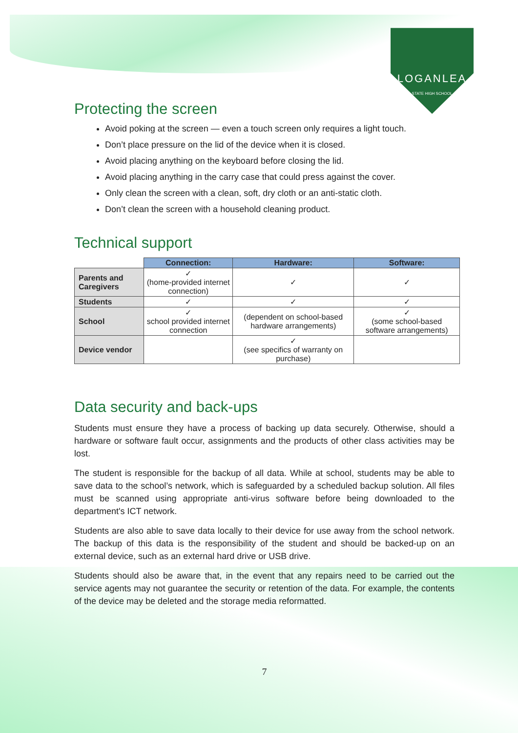LOGANLEA
STATE HIGH SCHOOL
Protecting the screen
Avoid poking at the screen — even a touch screen only requires a light touch.
Don’t place pressure on the lid of the device when it is closed.
Avoid placing anything on the keyboard before closing the lid.
Avoid placing anything in the carry case that could press against the cover.
Only clean the screen with a clean, soft, dry cloth or an anti-static cloth.
Don’t clean the screen with a household cleaning product.
Technical support
| | Connection: | Hardware: | Software: |
| --- | --- | --- | --- |
| Parents and Caregivers | ✓ (home-provided internet connection) | ✓ | ✓ |
| Students | ✓ | ✓ | ✓ |
| School | ✓ school provided internet connection | (dependent on school-based hardware arrangements) | ✓ (some school-based software arrangements) |
| Device vendor | | ✓ (see specifics of warranty on purchase) | |
Data security and back-ups
Students must ensure they have a process of backing up data securely. Otherwise, should a hardware or software fault occur, assignments and the products of other class activities may be lost.
The student is responsible for the backup of all data. While at school, students may be able to save data to the school’s network, which is safeguarded by a scheduled backup solution. All files must be scanned using appropriate anti-virus software before being downloaded to the department's ICT network.
Students are also able to save data locally to their device for use away from the school network. The backup of this data is the responsibility of the student and should be backed-up on an external device, such as an external hard drive or USB drive.
Students should also be aware that, in the event that any repairs need to be carried out the service agents may not guarantee the security or retention of the data. For example, the contents of the device may be deleted and the storage media reformatted.
7